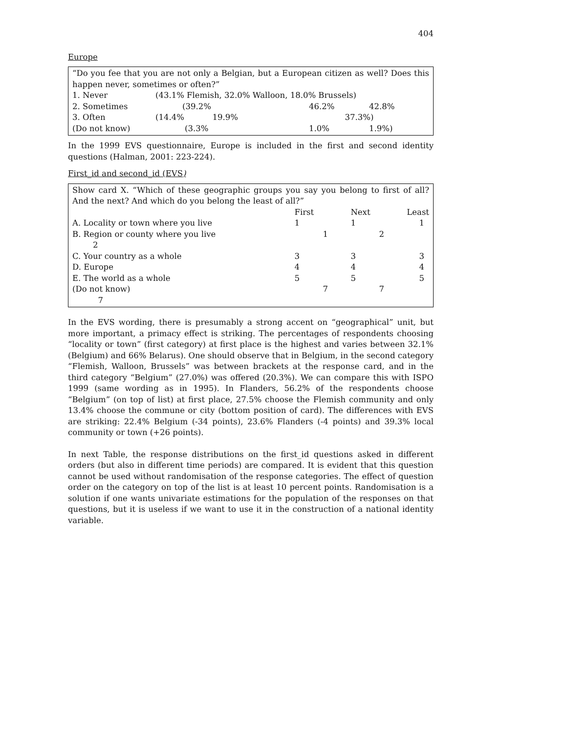404
Europe
“Do you fee that you are not only a Belgian, but a European citizen as well? Does this happen never, sometimes or often?”
| 1. Never | (43.1% Flemish, 32.0% Walloon, 18.0% Brussels) | | | |
| 2. Sometimes | (39.2% | 46.2% | 42.8% | |
| 3. Often | (14.4% 19.9% | 37.3%) | | |
| (Do not know) | (3.3% | 1.0% | 1.9%) | |
In the 1999 EVS questionnaire, Europe is included in the first and second identity questions (Halman, 2001: 223-224).
First_id and second_id (EVS)
Show card X. “Which of these geographic groups you say you belong to first of all? And the next? And which do you belong the least of all?”
| | First | Next | Least |
| A. Locality or town where you live | 1 | 1 | 1 |
| B. Region or county where you live 2 | 1 | 2 | |
| C. Your country as a whole | 3 | 3 | 3 |
| D. Europe | 4 | 4 | 4 |
| E. The world as a whole | 5 | 5 | 5 |
| (Do not know) 7 | 7 | 7 | |
In the EVS wording, there is presumably a strong accent on “geographical” unit, but more important, a primacy effect is striking. The percentages of respondents choosing “locality or town” (first category) at first place is the highest and varies between 32.1% (Belgium) and 66% Belarus). One should observe that in Belgium, in the second category “Flemish, Walloon, Brussels” was between brackets at the response card, and in the third category “Belgium” (27.0%) was offered (20.3%). We can compare this with ISPO 1999 (same wording as in 1995). In Flanders, 56.2% of the respondents choose “Belgium” (on top of list) at first place, 27.5% choose the Flemish community and only 13.4% choose the commune or city (bottom position of card). The differences with EVS are striking: 22.4% Belgium (-34 points), 23.6% Flanders (-4 points) and 39.3% local community or town (+26 points).
In next Table, the response distributions on the first_id questions asked in different orders (but also in different time periods) are compared. It is evident that this question cannot be used without randomisation of the response categories. The effect of question order on the category on top of the list is at least 10 percent points. Randomisation is a solution if one wants univariate estimations for the population of the responses on that questions, but it is useless if we want to use it in the construction of a national identity variable.